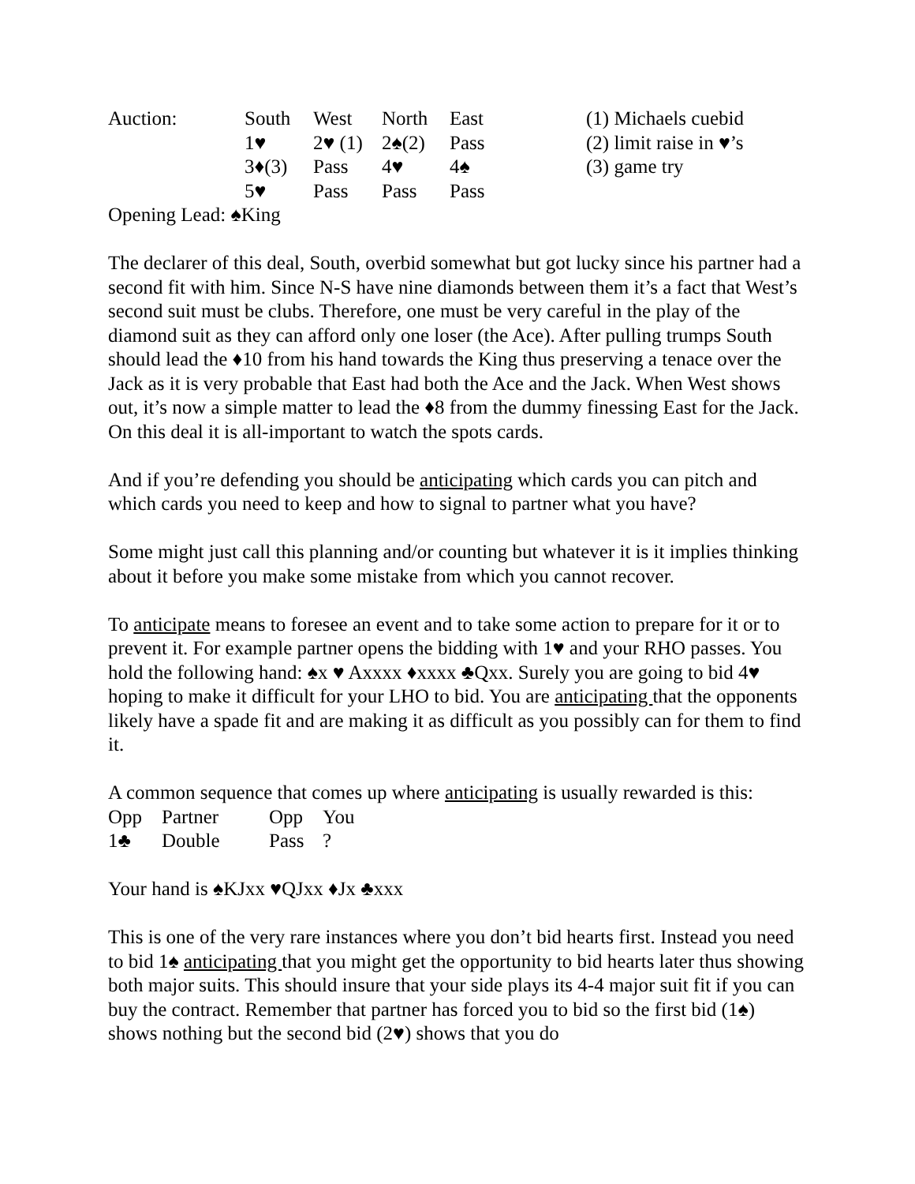| Auction: | South | West | North | East | (1) Michaels cuebid |
| | 1♥ | 2♥ (1) | 2♠(2) | Pass | (2) limit raise in ♥’s |
| | 3♦(3) | Pass | 4♥ | 4♠ | (3) game try |
| | 5♥ | Pass | Pass | Pass | |
Opening Lead: ♠King
The declarer of this deal, South, overbid somewhat but got lucky since his partner had a second fit with him. Since N-S have nine diamonds between them it’s a fact that West’s second suit must be clubs. Therefore, one must be very careful in the play of the diamond suit as they can afford only one loser (the Ace). After pulling trumps South should lead the ♦10 from his hand towards the King thus preserving a tenace over the Jack as it is very probable that East had both the Ace and the Jack. When West shows out, it’s now a simple matter to lead the ♦8 from the dummy finessing East for the Jack. On this deal it is all-important to watch the spots cards.
And if you’re defending you should be anticipating which cards you can pitch and which cards you need to keep and how to signal to partner what you have?
Some might just call this planning and/or counting but whatever it is it implies thinking about it before you make some mistake from which you cannot recover.
To anticipate means to foresee an event and to take some action to prepare for it or to prevent it. For example partner opens the bidding with 1♥ and your RHO passes. You hold the following hand: ♠x ♥ Axxxx ♦xxxx ♣Qxx. Surely you are going to bid 4♥ hoping to make it difficult for your LHO to bid. You are anticipating that the opponents likely have a spade fit and are making it as difficult as you possibly can for them to find it.
A common sequence that comes up where anticipating is usually rewarded is this:
| Opp | Partner | Opp | You |
| 1♣ | Double | Pass | ? |
Your hand is ♠KJxx ♥QJxx ♦Jx ♣xxx
This is one of the very rare instances where you don’t bid hearts first. Instead you need to bid 1♠ anticipating that you might get the opportunity to bid hearts later thus showing both major suits. This should insure that your side plays its 4-4 major suit fit if you can buy the contract. Remember that partner has forced you to bid so the first bid (1♠) shows nothing but the second bid (2♥) shows that you do